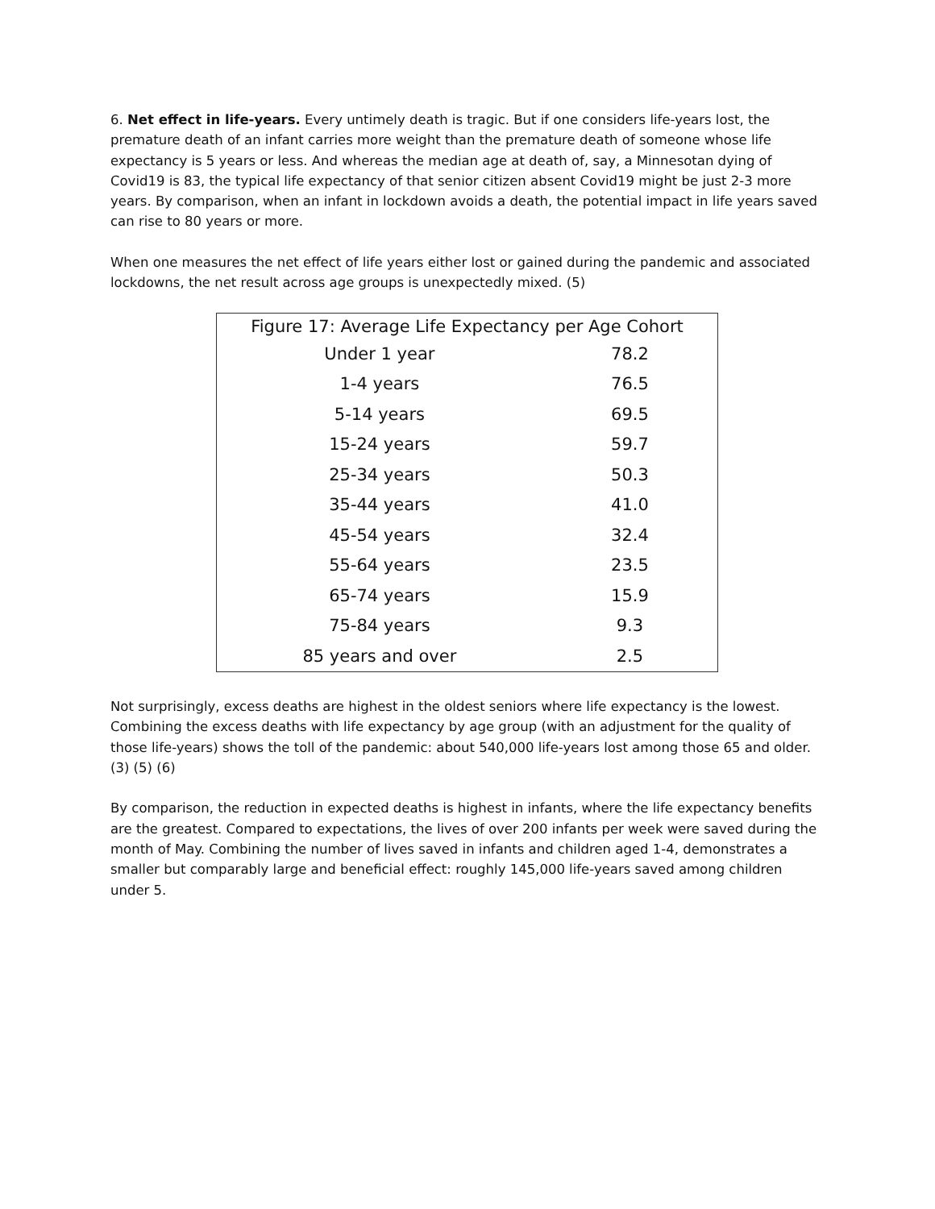6. Net effect in life-years. Every untimely death is tragic. But if one considers life-years lost, the premature death of an infant carries more weight than the premature death of someone whose life expectancy is 5 years or less. And whereas the median age at death of, say, a Minnesotan dying of Covid19 is 83, the typical life expectancy of that senior citizen absent Covid19 might be just 2-3 more years. By comparison, when an infant in lockdown avoids a death, the potential impact in life years saved can rise to 80 years or more.
When one measures the net effect of life years either lost or gained during the pandemic and associated lockdowns, the net result across age groups is unexpectedly mixed. (5)
| Figure 17: Average Life Expectancy per Age Cohort | |
| --- | --- |
| Under 1 year | 78.2 |
| 1-4 years | 76.5 |
| 5-14 years | 69.5 |
| 15-24 years | 59.7 |
| 25-34 years | 50.3 |
| 35-44 years | 41.0 |
| 45-54 years | 32.4 |
| 55-64 years | 23.5 |
| 65-74 years | 15.9 |
| 75-84 years | 9.3 |
| 85 years and over | 2.5 |
Not surprisingly, excess deaths are highest in the oldest seniors where life expectancy is the lowest. Combining the excess deaths with life expectancy by age group (with an adjustment for the quality of those life-years) shows the toll of the pandemic: about 540,000 life-years lost among those 65 and older. (3) (5) (6)
By comparison, the reduction in expected deaths is highest in infants, where the life expectancy benefits are the greatest. Compared to expectations, the lives of over 200 infants per week were saved during the month of May. Combining the number of lives saved in infants and children aged 1-4, demonstrates a smaller but comparably large and beneficial effect: roughly 145,000 life-years saved among children under 5.